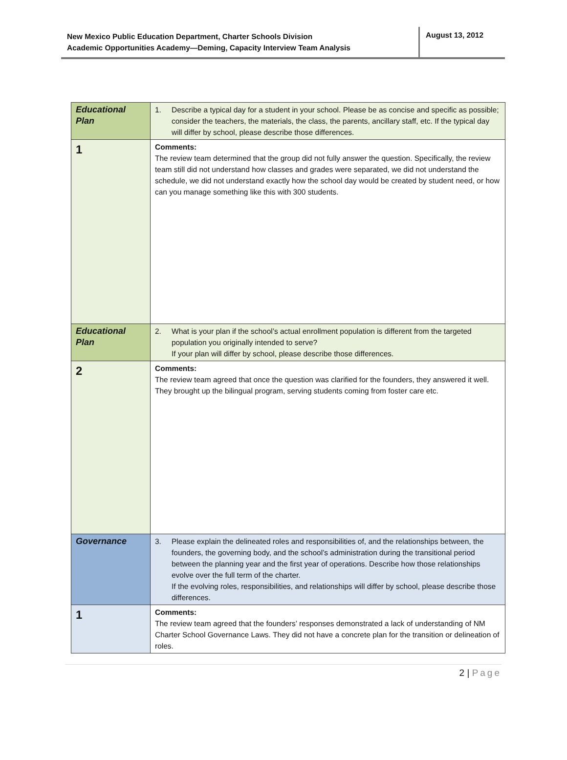New Mexico Public Education Department, Charter Schools Division
Academic Opportunities Academy—Deming, Capacity Interview Team Analysis
August 13, 2012
| Educational Plan | 1. Describe a typical day for a student in your school. Please be as concise and specific as possible; consider the teachers, the materials, the class, the parents, ancillary staff, etc. If the typical day will differ by school, please describe those differences. |
| 1 | Comments: The review team determined that the group did not fully answer the question. Specifically, the review team still did not understand how classes and grades were separated, we did not understand the schedule, we did not understand exactly how the school day would be created by student need, or how can you manage something like this with 300 students. |
| Educational Plan | 2. What is your plan if the school’s actual enrollment population is different from the targeted population you originally intended to serve? If your plan will differ by school, please describe those differences. |
| 2 | Comments: The review team agreed that once the question was clarified for the founders, they answered it well. They brought up the bilingual program, serving students coming from foster care etc. |
| Governance | 3. Please explain the delineated roles and responsibilities of, and the relationships between, the founders, the governing body, and the school’s administration during the transitional period between the planning year and the first year of operations. Describe how those relationships evolve over the full term of the charter. If the evolving roles, responsibilities, and relationships will differ by school, please describe those differences. |
| 1 | Comments: The review team agreed that the founders’ responses demonstrated a lack of understanding of NM Charter School Governance Laws. They did not have a concrete plan for the transition or delineation of roles. |
2 | Page